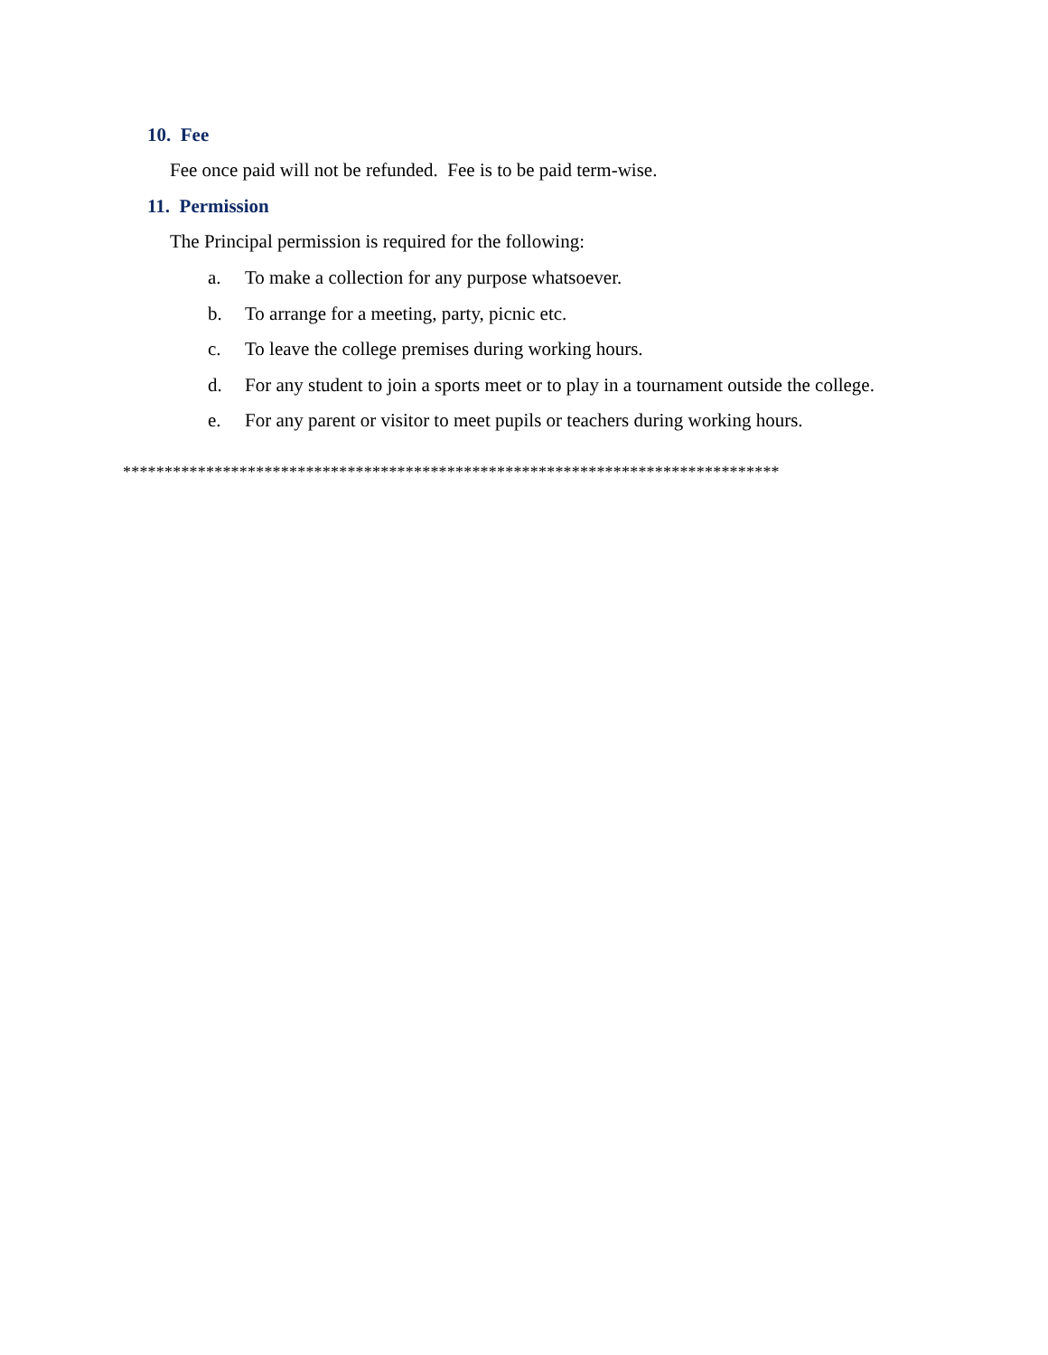10. Fee
Fee once paid will not be refunded. Fee is to be paid term-wise.
11. Permission
The Principal permission is required for the following:
a. To make a collection for any purpose whatsoever.
b. To arrange for a meeting, party, picnic etc.
c. To leave the college premises during working hours.
d. For any student to join a sports meet or to play in a tournament outside the college.
e. For any parent or visitor to meet pupils or teachers during working hours.
*******************************************************************************